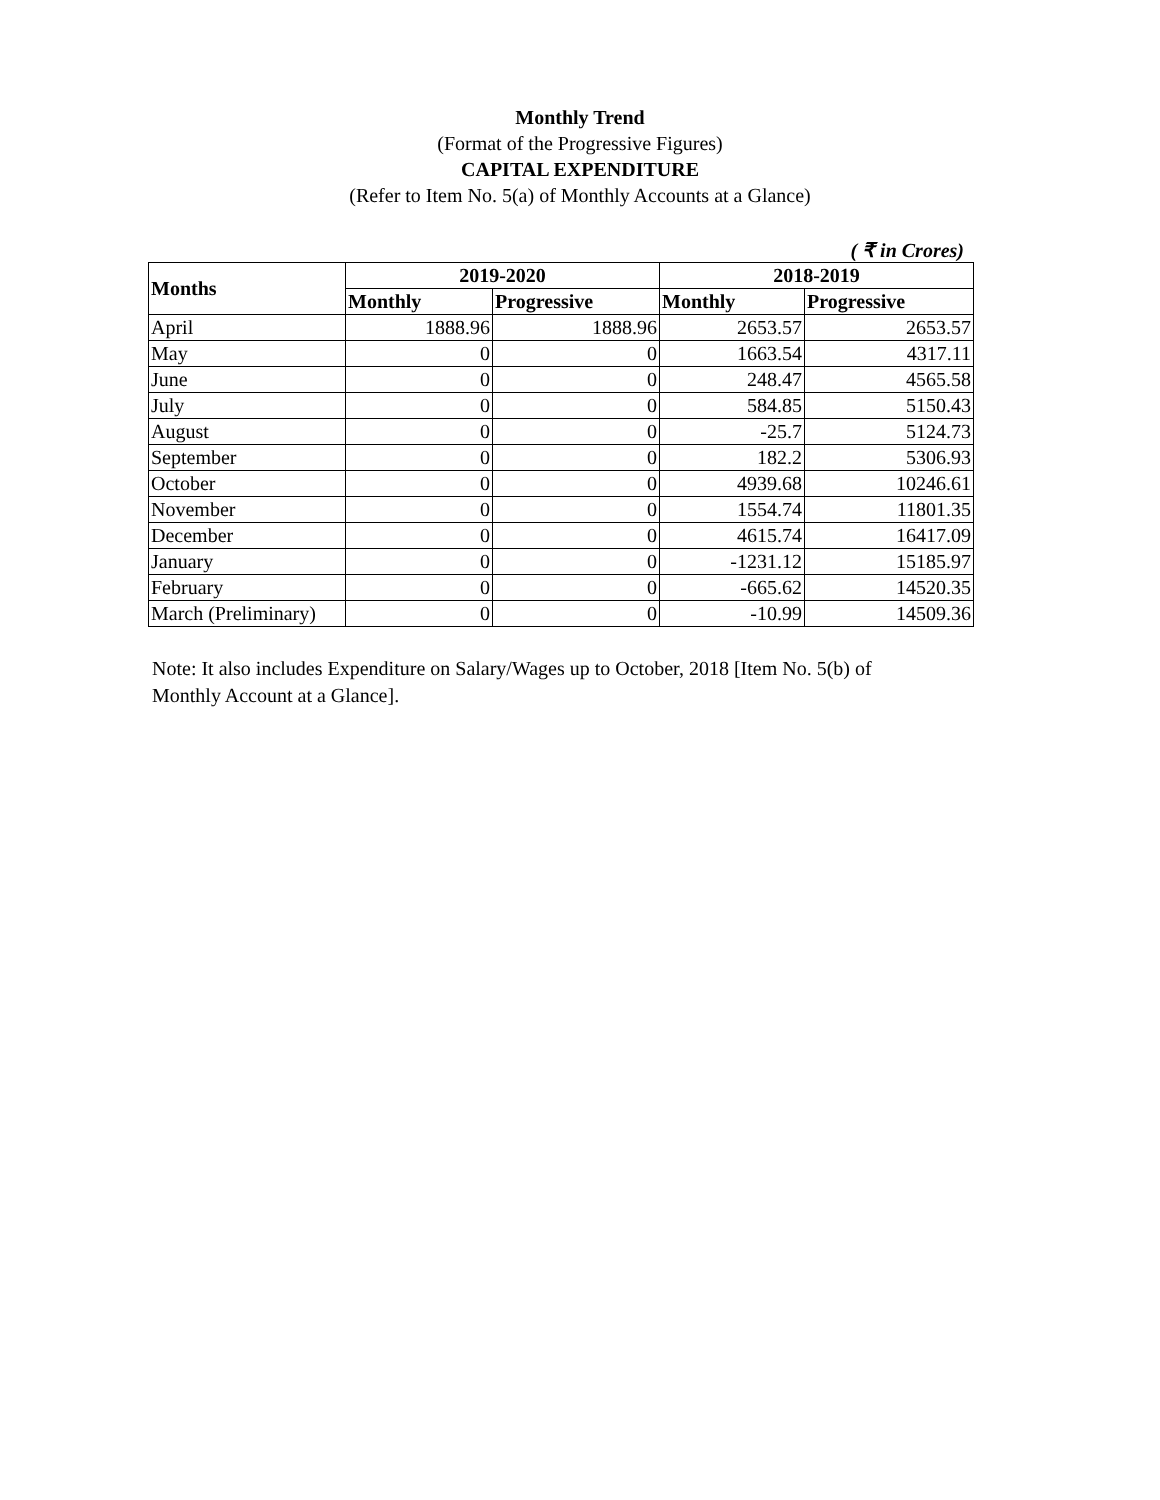Monthly Trend
(Format of the Progressive Figures)
CAPITAL EXPENDITURE
(Refer to Item No. 5(a) of Monthly Accounts at a Glance)
( ₹ in Crores)
| Months | 2019-2020 | | 2018-2019 | |
| --- | --- | --- | --- | --- |
| | Monthly | Progressive | Monthly | Progressive |
| April | 1888.96 | 1888.96 | 2653.57 | 2653.57 |
| May | 0 | 0 | 1663.54 | 4317.11 |
| June | 0 | 0 | 248.47 | 4565.58 |
| July | 0 | 0 | 584.85 | 5150.43 |
| August | 0 | 0 | -25.7 | 5124.73 |
| September | 0 | 0 | 182.2 | 5306.93 |
| October | 0 | 0 | 4939.68 | 10246.61 |
| November | 0 | 0 | 1554.74 | 11801.35 |
| December | 0 | 0 | 4615.74 | 16417.09 |
| January | 0 | 0 | -1231.12 | 15185.97 |
| February | 0 | 0 | -665.62 | 14520.35 |
| March (Preliminary) | 0 | 0 | -10.99 | 14509.36 |
Note: It also includes Expenditure on Salary/Wages up to October, 2018 [Item No. 5(b) of Monthly Account at a Glance].